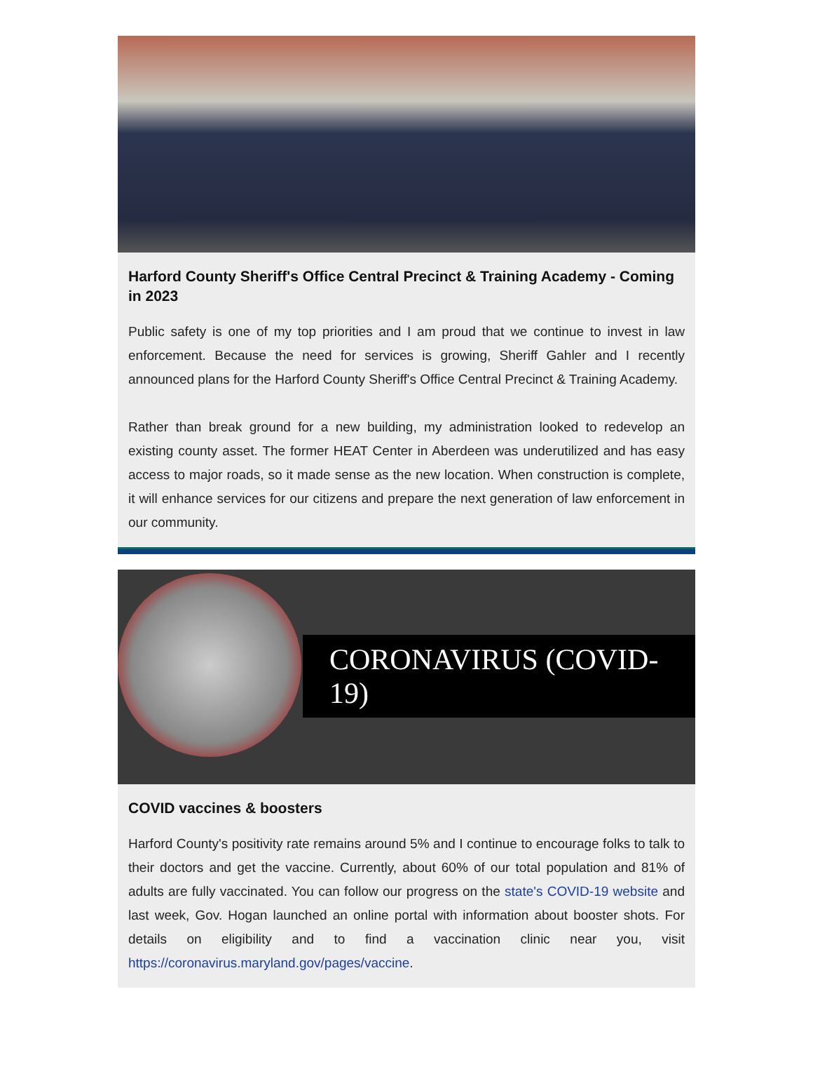Harford County Sheriff's Office Central Precinct & Training Academy - Coming in 2023
Public safety is one of my top priorities and I am proud that we continue to invest in law enforcement. Because the need for services is growing, Sheriff Gahler and I recently announced plans for the Harford County Sheriff's Office Central Precinct & Training Academy.
Rather than break ground for a new building, my administration looked to redevelop an existing county asset. The former HEAT Center in Aberdeen was underutilized and has easy access to major roads, so it made sense as the new location. When construction is complete, it will enhance services for our citizens and prepare the next generation of law enforcement in our community.
CORONAVIRUS (COVID-19)
COVID vaccines & boosters
Harford County's positivity rate remains around 5% and I continue to encourage folks to talk to their doctors and get the vaccine. Currently, about 60% of our total population and 81% of adults are fully vaccinated. You can follow our progress on the state's COVID-19 website and last week, Gov. Hogan launched an online portal with information about booster shots. For details on eligibility and to find a vaccination clinic near you, visit https://coronavirus.maryland.gov/pages/vaccine.